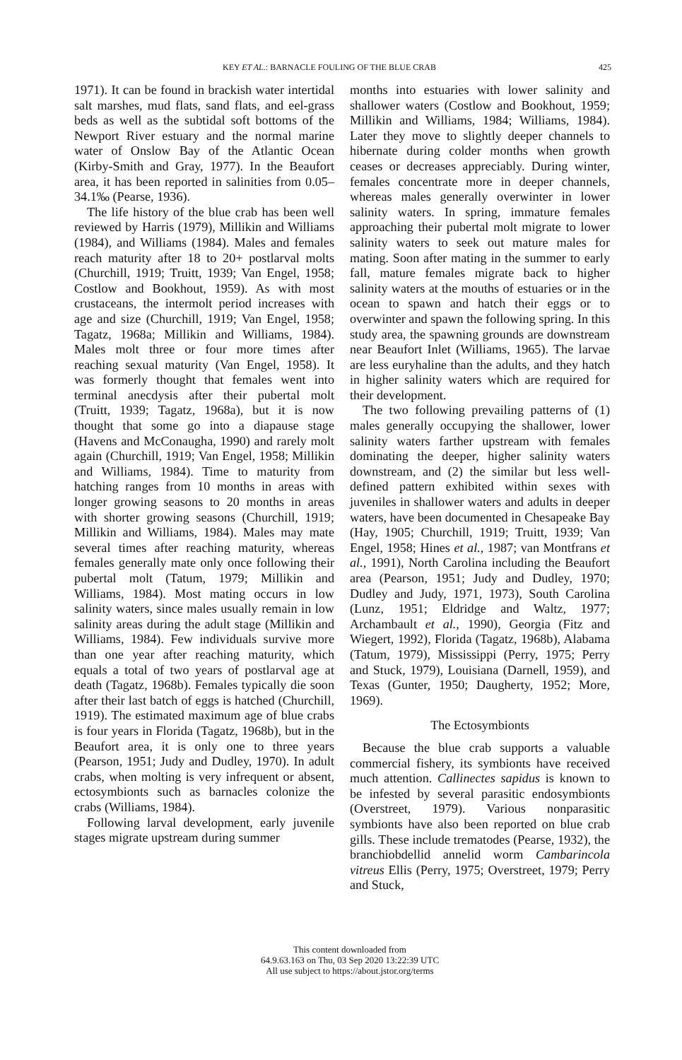KEY ET AL.: BARNACLE FOULING OF THE BLUE CRAB 425
1971). It can be found in brackish water intertidal salt marshes, mud flats, sand flats, and eel-grass beds as well as the subtidal soft bottoms of the Newport River estuary and the normal marine water of Onslow Bay of the Atlantic Ocean (Kirby-Smith and Gray, 1977). In the Beaufort area, it has been reported in salinities from 0.05–34.1‰ (Pearse, 1936).
The life history of the blue crab has been well reviewed by Harris (1979), Millikin and Williams (1984), and Williams (1984). Males and females reach maturity after 18 to 20+ postlarval molts (Churchill, 1919; Truitt, 1939; Van Engel, 1958; Costlow and Bookhout, 1959). As with most crustaceans, the intermolt period increases with age and size (Churchill, 1919; Van Engel, 1958; Tagatz, 1968a; Millikin and Williams, 1984). Males molt three or four more times after reaching sexual maturity (Van Engel, 1958). It was formerly thought that females went into terminal anecdysis after their pubertal molt (Truitt, 1939; Tagatz, 1968a), but it is now thought that some go into a diapause stage (Havens and McConaugha, 1990) and rarely molt again (Churchill, 1919; Van Engel, 1958; Millikin and Williams, 1984). Time to maturity from hatching ranges from 10 months in areas with longer growing seasons to 20 months in areas with shorter growing seasons (Churchill, 1919; Millikin and Williams, 1984). Males may mate several times after reaching maturity, whereas females generally mate only once following their pubertal molt (Tatum, 1979; Millikin and Williams, 1984). Most mating occurs in low salinity waters, since males usually remain in low salinity areas during the adult stage (Millikin and Williams, 1984). Few individuals survive more than one year after reaching maturity, which equals a total of two years of postlarval age at death (Tagatz, 1968b). Females typically die soon after their last batch of eggs is hatched (Churchill, 1919). The estimated maximum age of blue crabs is four years in Florida (Tagatz, 1968b), but in the Beaufort area, it is only one to three years (Pearson, 1951; Judy and Dudley, 1970). In adult crabs, when molting is very infrequent or absent, ectosymbionts such as barnacles colonize the crabs (Williams, 1984).
Following larval development, early juvenile stages migrate upstream during summer
months into estuaries with lower salinity and shallower waters (Costlow and Bookhout, 1959; Millikin and Williams, 1984; Williams, 1984). Later they move to slightly deeper channels to hibernate during colder months when growth ceases or decreases appreciably. During winter, females concentrate more in deeper channels, whereas males generally overwinter in lower salinity waters. In spring, immature females approaching their pubertal molt migrate to lower salinity waters to seek out mature males for mating. Soon after mating in the summer to early fall, mature females migrate back to higher salinity waters at the mouths of estuaries or in the ocean to spawn and hatch their eggs or to overwinter and spawn the following spring. In this study area, the spawning grounds are downstream near Beaufort Inlet (Williams, 1965). The larvae are less euryhaline than the adults, and they hatch in higher salinity waters which are required for their development.
The two following prevailing patterns of (1) males generally occupying the shallower, lower salinity waters farther upstream with females dominating the deeper, higher salinity waters downstream, and (2) the similar but less well-defined pattern exhibited within sexes with juveniles in shallower waters and adults in deeper waters, have been documented in Chesapeake Bay (Hay, 1905; Churchill, 1919; Truitt, 1939; Van Engel, 1958; Hines et al., 1987; van Montfrans et al., 1991), North Carolina including the Beaufort area (Pearson, 1951; Judy and Dudley, 1970; Dudley and Judy, 1971, 1973), South Carolina (Lunz, 1951; Eldridge and Waltz, 1977; Archambault et al., 1990), Georgia (Fitz and Wiegert, 1992), Florida (Tagatz, 1968b), Alabama (Tatum, 1979), Mississippi (Perry, 1975; Perry and Stuck, 1979), Louisiana (Darnell, 1959), and Texas (Gunter, 1950; Daugherty, 1952; More, 1969).
The Ectosymbionts
Because the blue crab supports a valuable commercial fishery, its symbionts have received much attention. Callinectes sapidus is known to be infested by several parasitic endosymbionts (Overstreet, 1979). Various nonparasitic symbionts have also been reported on blue crab gills. These include trematodes (Pearse, 1932), the branchiobdellid annelid worm Cambarincola vitreus Ellis (Perry, 1975; Overstreet, 1979; Perry and Stuck,
This content downloaded from
64.9.63.163 on Thu, 03 Sep 2020 13:22:39 UTC
All use subject to https://about.jstor.org/terms